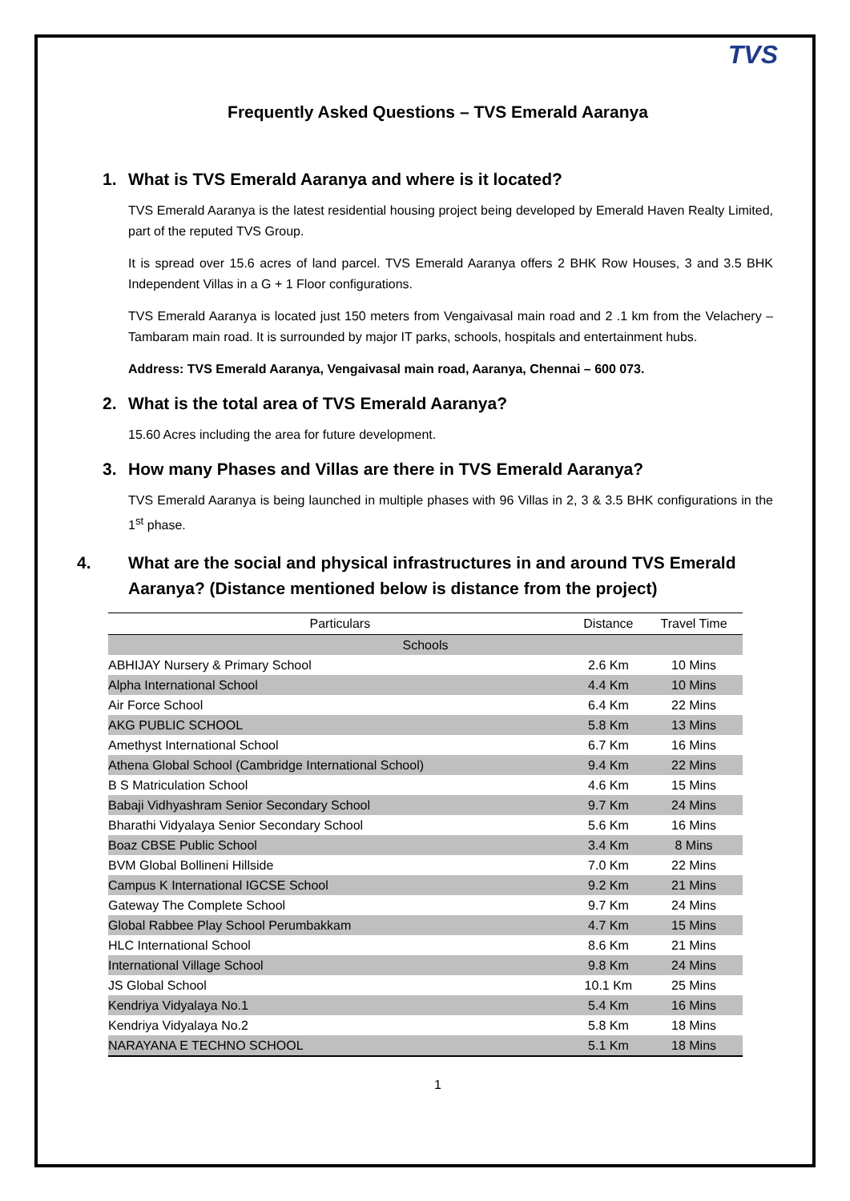TVS
Frequently Asked Questions – TVS Emerald Aaranya
1. What is TVS Emerald Aaranya and where is it located?
TVS Emerald Aaranya is the latest residential housing project being developed by Emerald Haven Realty Limited, part of the reputed TVS Group.
It is spread over 15.6 acres of land parcel. TVS Emerald Aaranya offers 2 BHK Row Houses, 3 and 3.5 BHK Independent Villas in a G + 1 Floor configurations.
TVS Emerald Aaranya is located just 150 meters from Vengaivasal main road and 2 .1 km from the Velachery – Tambaram main road. It is surrounded by major IT parks, schools, hospitals and entertainment hubs.
Address: TVS Emerald Aaranya, Vengaivasal main road, Aaranya, Chennai – 600 073.
2. What is the total area of TVS Emerald Aaranya?
15.60 Acres including the area for future development.
3. How many Phases and Villas are there in TVS Emerald Aaranya?
TVS Emerald Aaranya is being launched in multiple phases with 96 Villas in 2, 3 & 3.5 BHK configurations in the 1<sup>st</sup> phase.
4. What are the social and physical infrastructures in and around TVS Emerald Aaranya? (Distance mentioned below is distance from the project)
| Particulars | Distance | Travel Time |
| --- | --- | --- |
| Schools | | |
| ABHIJAY Nursery & Primary School | 2.6 Km | 10 Mins |
| Alpha International School | 4.4 Km | 10 Mins |
| Air Force School | 6.4 Km | 22 Mins |
| AKG PUBLIC SCHOOL | 5.8 Km | 13 Mins |
| Amethyst International School | 6.7 Km | 16 Mins |
| Athena Global School (Cambridge International School) | 9.4 Km | 22 Mins |
| B S Matriculation School | 4.6 Km | 15 Mins |
| Babaji Vidhyashram Senior Secondary School | 9.7 Km | 24 Mins |
| Bharathi Vidyalaya Senior Secondary School | 5.6 Km | 16 Mins |
| Boaz CBSE Public School | 3.4 Km | 8 Mins |
| BVM Global Bollineni Hillside | 7.0 Km | 22 Mins |
| Campus K International IGCSE School | 9.2 Km | 21 Mins |
| Gateway The Complete School | 9.7 Km | 24 Mins |
| Global Rabbee Play School Perumbakkam | 4.7 Km | 15 Mins |
| HLC International School | 8.6 Km | 21 Mins |
| International Village School | 9.8 Km | 24 Mins |
| JS Global School | 10.1 Km | 25 Mins |
| Kendriya Vidyalaya No.1 | 5.4 Km | 16 Mins |
| Kendriya Vidyalaya No.2 | 5.8 Km | 18 Mins |
| NARAYANA E TECHNO SCHOOL | 5.1 Km | 18 Mins |
1